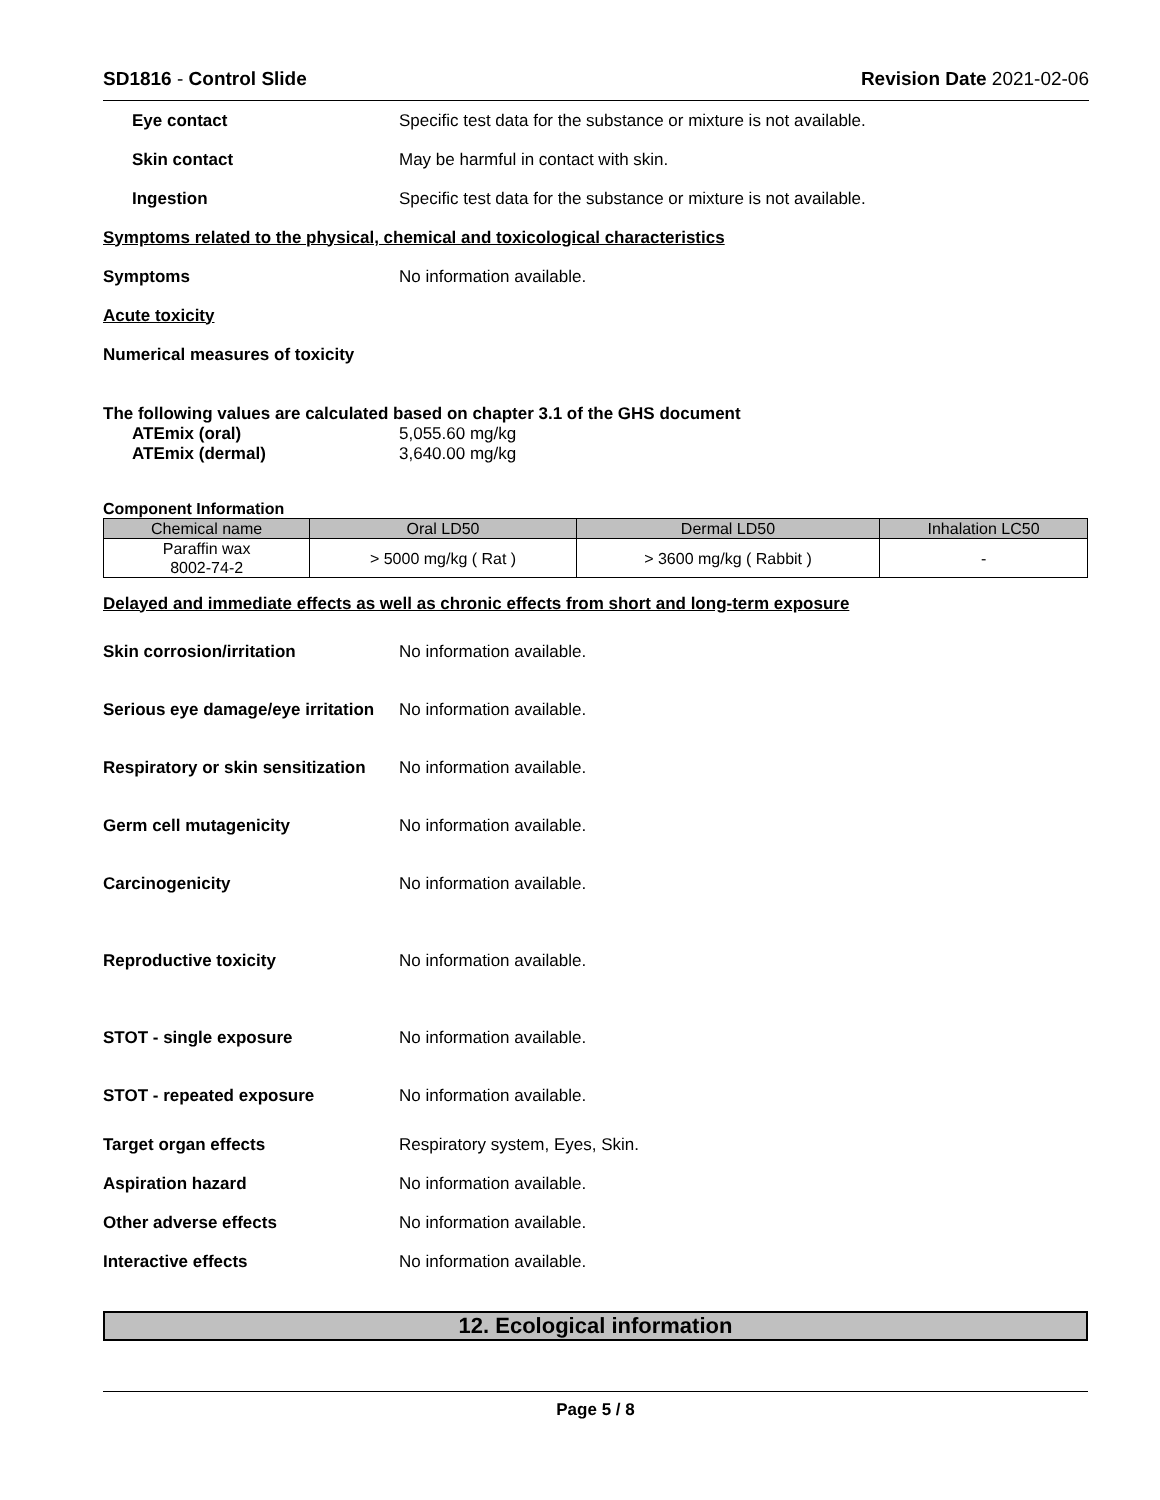SD1816 - Control Slide Revision Date 2021-02-06
Eye contact
Specific test data for the substance or mixture is not available.
Skin contact
May be harmful in contact with skin.
Ingestion
Specific test data for the substance or mixture is not available.
Symptoms related to the physical, chemical and toxicological characteristics
Symptoms No information available.
Acute toxicity
Numerical measures of toxicity
The following values are calculated based on chapter 3.1 of the GHS document
ATEmix (oral) 5,055.60 mg/kg
ATEmix (dermal) 3,640.00 mg/kg
Component Information
| Chemical name | Oral LD50 | Dermal LD50 | Inhalation LC50 |
| --- | --- | --- | --- |
| Paraffin wax 8002-74-2 | > 5000 mg/kg ( Rat ) | > 3600 mg/kg ( Rabbit ) | - |
Delayed and immediate effects as well as chronic effects from short and long-term exposure
Skin corrosion/irritation No information available.
Serious eye damage/eye irritation
No information available.
Respiratory or skin sensitization
No information available.
Germ cell mutagenicity No information available.
Carcinogenicity No information available.
Reproductive toxicity No information available.
STOT - single exposure No information available.
STOT - repeated exposure No information available.
Target organ effects
Respiratory system, Eyes, Skin.
Aspiration hazard No information available.
Other adverse effects No information available.
Interactive effects No information available.
12. Ecological information
Page 5 / 8